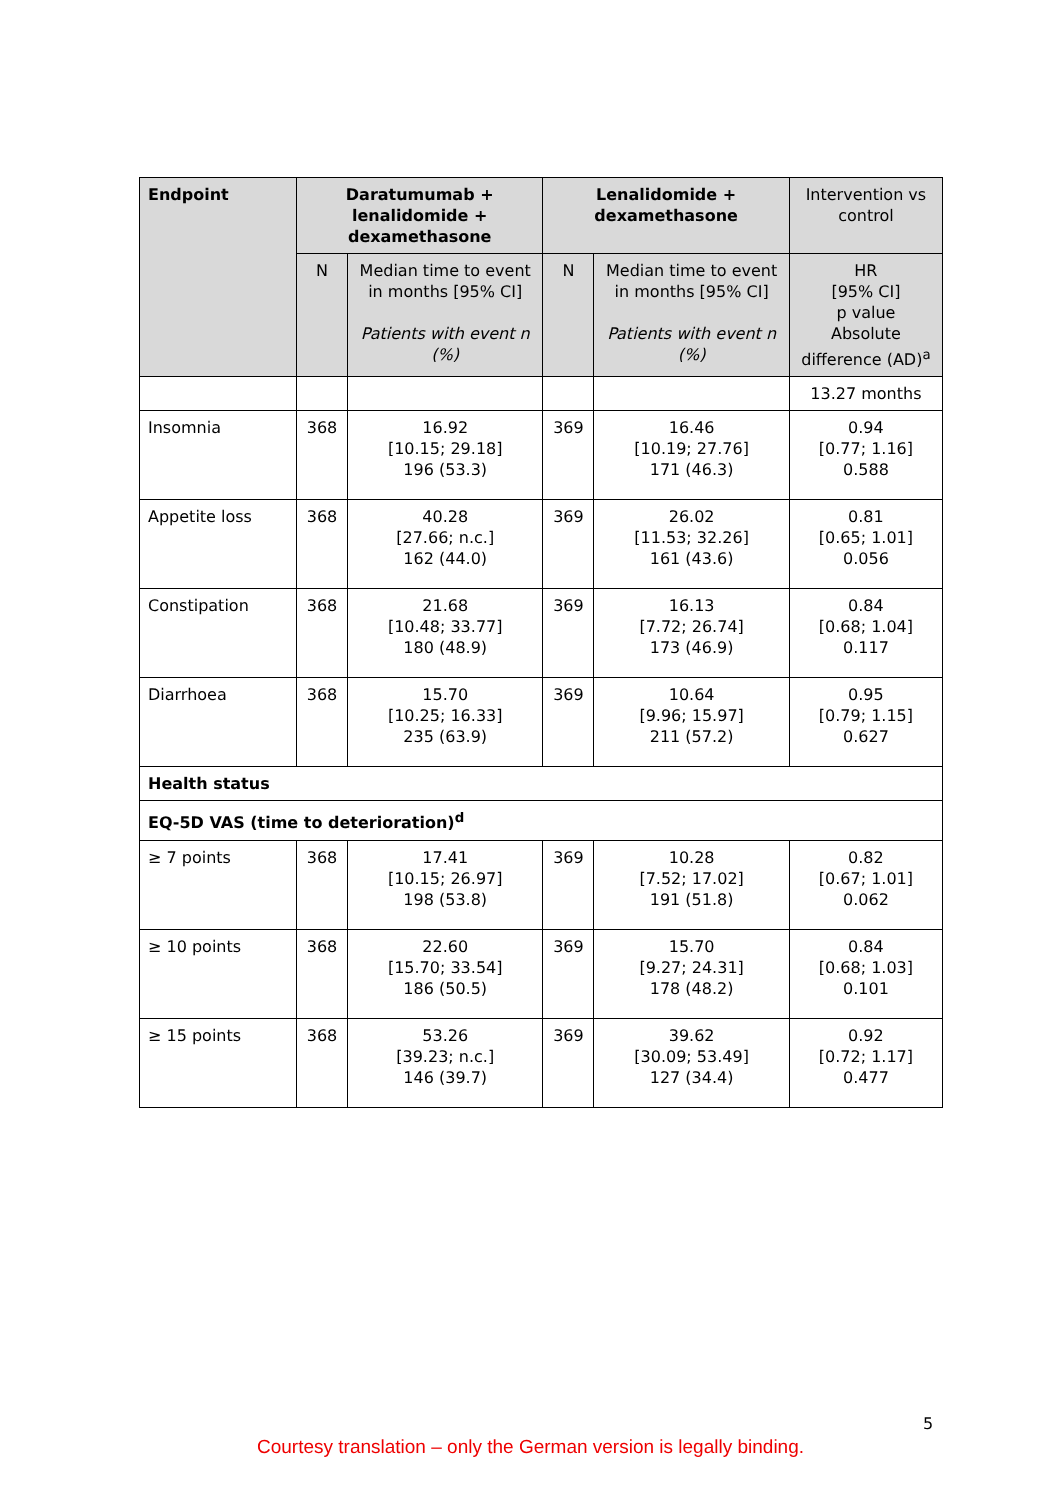| Endpoint | Daratumumab + lenalidomide + dexamethasone | | Lenalidomide + dexamethasone | | Intervention vs control |
| --- | --- | --- | --- | --- | --- |
| | N | Median time to event in months [95% CI] Patients with event n (%) | N | Median time to event in months [95% CI] Patients with event n (%) | HR [95% CI] p value Absolute difference (AD)<sup>a</sup> |
| | | | | | 13.27 months |
| Insomnia | 368 | 16.92 [10.15; 29.18] 196 (53.3) | 369 | 16.46 [10.19; 27.76] 171 (46.3) | 0.94 [0.77; 1.16] 0.588 |
| Appetite loss | 368 | 40.28 [27.66; n.c.] 162 (44.0) | 369 | 26.02 [11.53; 32.26] 161 (43.6) | 0.81 [0.65; 1.01] 0.056 |
| Constipation | 368 | 21.68 [10.48; 33.77] 180 (48.9) | 369 | 16.13 [7.72; 26.74] 173 (46.9) | 0.84 [0.68; 1.04] 0.117 |
| Diarrhoea | 368 | 15.70 [10.25; 16.33] 235 (63.9) | 369 | 10.64 [9.96; 15.97] 211 (57.2) | 0.95 [0.79; 1.15] 0.627 |
| Health status | | | | | |
| EQ-5D VAS (time to deterioration)<sup>d</sup> | | | | | |
| ≥ 7 points | 368 | 17.41 [10.15; 26.97] 198 (53.8) | 369 | 10.28 [7.52; 17.02] 191 (51.8) | 0.82 [0.67; 1.01] 0.062 |
| ≥ 10 points | 368 | 22.60 [15.70; 33.54] 186 (50.5) | 369 | 15.70 [9.27; 24.31] 178 (48.2) | 0.84 [0.68; 1.03] 0.101 |
| ≥ 15 points | 368 | 53.26 [39.23; n.c.] 146 (39.7) | 369 | 39.62 [30.09; 53.49] 127 (34.4) | 0.92 [0.72; 1.17] 0.477 |
5
Courtesy translation – only the German version is legally binding.